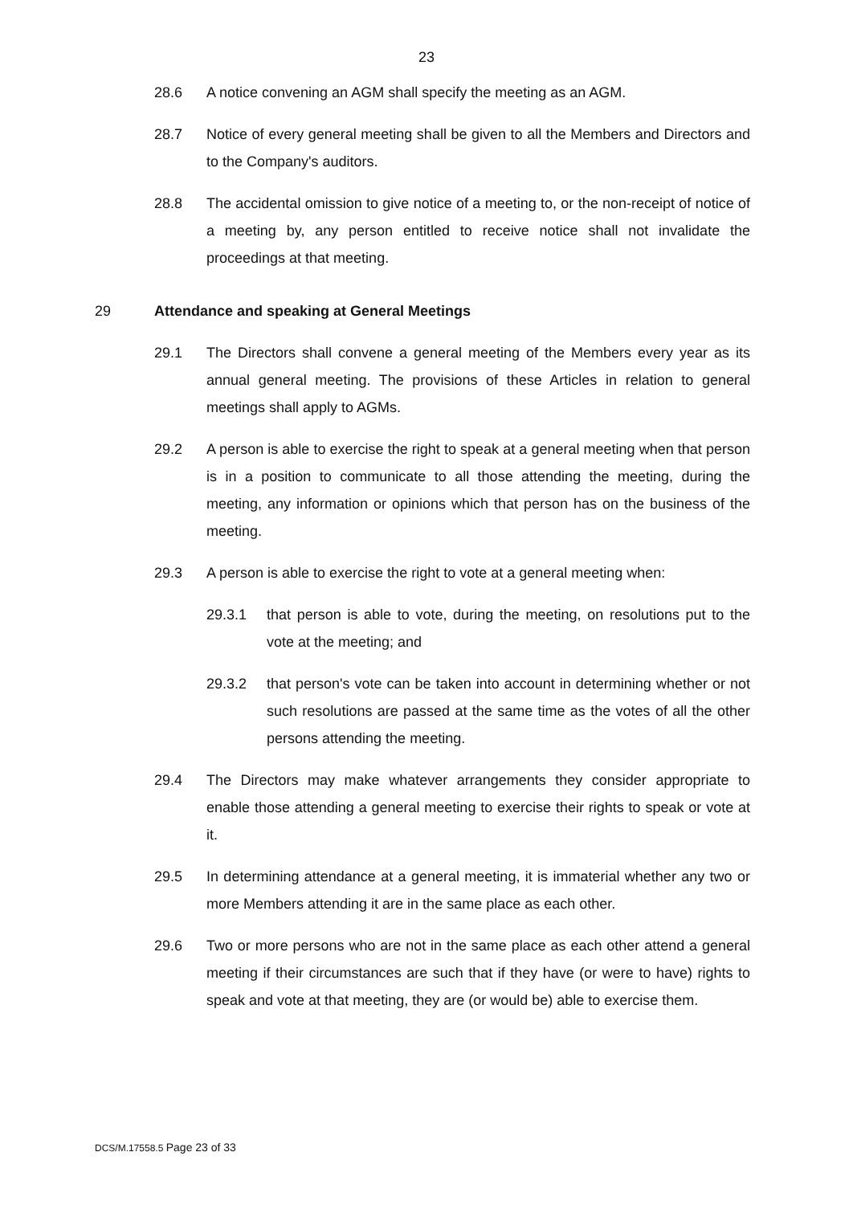23
28.6 A notice convening an AGM shall specify the meeting as an AGM.
28.7 Notice of every general meeting shall be given to all the Members and Directors and to the Company's auditors.
28.8 The accidental omission to give notice of a meeting to, or the non-receipt of notice of a meeting by, any person entitled to receive notice shall not invalidate the proceedings at that meeting.
29 Attendance and speaking at General Meetings
29.1 The Directors shall convene a general meeting of the Members every year as its annual general meeting. The provisions of these Articles in relation to general meetings shall apply to AGMs.
29.2 A person is able to exercise the right to speak at a general meeting when that person is in a position to communicate to all those attending the meeting, during the meeting, any information or opinions which that person has on the business of the meeting.
29.3 A person is able to exercise the right to vote at a general meeting when:
29.3.1 that person is able to vote, during the meeting, on resolutions put to the vote at the meeting; and
29.3.2 that person's vote can be taken into account in determining whether or not such resolutions are passed at the same time as the votes of all the other persons attending the meeting.
29.4 The Directors may make whatever arrangements they consider appropriate to enable those attending a general meeting to exercise their rights to speak or vote at it.
29.5 In determining attendance at a general meeting, it is immaterial whether any two or more Members attending it are in the same place as each other.
29.6 Two or more persons who are not in the same place as each other attend a general meeting if their circumstances are such that if they have (or were to have) rights to speak and vote at that meeting, they are (or would be) able to exercise them.
DCS/M.17558.5 Page 23 of 33